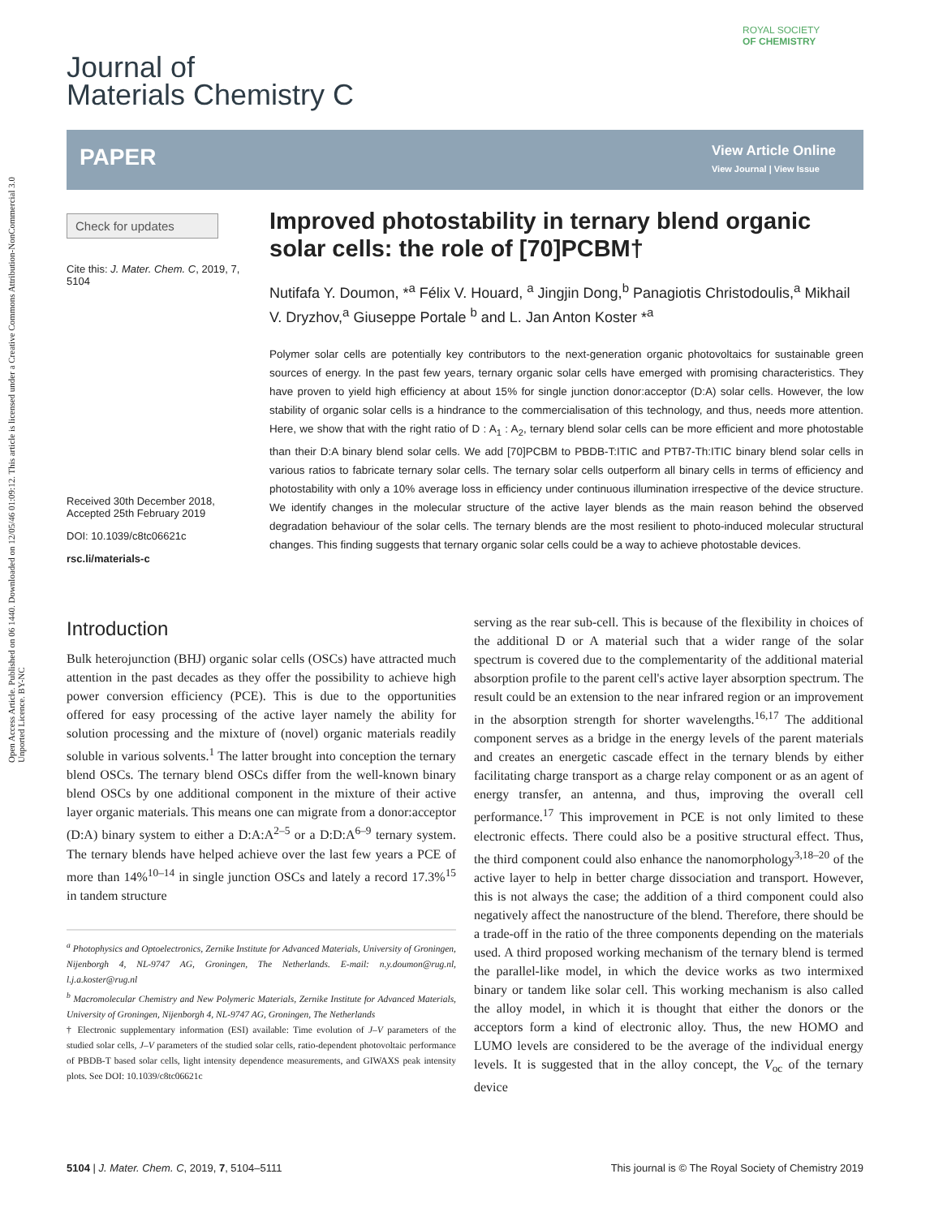Open Access Article. Published on 06 1440. Downloaded on 12/05/46 01:09:12. This article is licensed under a Creative Commons Attribution-NonCommercial 3.0 Unported Licence. BY-NC
Journal of
Materials Chemistry C
ROYAL SOCIETY
OF CHEMISTRY
PAPER
View Article Online
View Journal | View Issue
Check for updates
Cite this: J. Mater. Chem. C, 2019, 7, 5104
Received 30th December 2018,
Accepted 25th February 2019
DOI: 10.1039/c8tc06621c
rsc.li/materials-c
Improved photostability in ternary blend organic solar cells: the role of [70]PCBM†
Nutifafa Y. Doumon, *<sup>a</sup> Félix V. Houard, <sup>a</sup> Jingjin Dong,<sup>b</sup> Panagiotis Christodoulis,<sup>a</sup> Mikhail V. Dryzhov,<sup>a</sup> Giuseppe Portale <sup>b</sup> and L. Jan Anton Koster *<sup>a</sup>
Polymer solar cells are potentially key contributors to the next-generation organic photovoltaics for sustainable green sources of energy. In the past few years, ternary organic solar cells have emerged with promising characteristics. They have proven to yield high efficiency at about 15% for single junction donor:acceptor (D:A) solar cells. However, the low stability of organic solar cells is a hindrance to the commercialisation of this technology, and thus, needs more attention. Here, we show that with the right ratio of D : A<sub>1</sub> : A<sub>2</sub>, ternary blend solar cells can be more efficient and more photostable than their D:A binary blend solar cells. We add [70]PCBM to PBDB-T:ITIC and PTB7-Th:ITIC binary blend solar cells in various ratios to fabricate ternary solar cells. The ternary solar cells outperform all binary cells in terms of efficiency and photostability with only a 10% average loss in efficiency under continuous illumination irrespective of the device structure. We identify changes in the molecular structure of the active layer blends as the main reason behind the observed degradation behaviour of the solar cells. The ternary blends are the most resilient to photo-induced molecular structural changes. This finding suggests that ternary organic solar cells could be a way to achieve photostable devices.
Introduction
Bulk heterojunction (BHJ) organic solar cells (OSCs) have attracted much attention in the past decades as they offer the possibility to achieve high power conversion efficiency (PCE). This is due to the opportunities offered for easy processing of the active layer namely the ability for solution processing and the mixture of (novel) organic materials readily soluble in various solvents.<sup>1</sup> The latter brought into conception the ternary blend OSCs. The ternary blend OSCs differ from the well-known binary blend OSCs by one additional component in the mixture of their active layer organic materials. This means one can migrate from a donor:acceptor (D:A) binary system to either a D:A:A<sup>2–5</sup> or a D:D:A<sup>6–9</sup> ternary system. The ternary blends have helped achieve over the last few years a PCE of more than 14%<sup>10–14</sup> in single junction OSCs and lately a record 17.3%<sup>15</sup> in tandem structure
<sup>a</sup> Photophysics and Optoelectronics, Zernike Institute for Advanced Materials, University of Groningen, Nijenborgh 4, NL-9747 AG, Groningen, The Netherlands. E-mail: n.y.doumon@rug.nl, l.j.a.koster@rug.nl
<sup>b</sup> Macromolecular Chemistry and New Polymeric Materials, Zernike Institute for Advanced Materials, University of Groningen, Nijenborgh 4, NL-9747 AG, Groningen, The Netherlands
† Electronic supplementary information (ESI) available: Time evolution of J–V parameters of the studied solar cells, J–V parameters of the studied solar cells, ratio-dependent photovoltaic performance of PBDB-T based solar cells, light intensity dependence measurements, and GIWAXS peak intensity plots. See DOI: 10.1039/c8tc06621c
serving as the rear sub-cell. This is because of the flexibility in choices of the additional D or A material such that a wider range of the solar spectrum is covered due to the complementarity of the additional material absorption profile to the parent cell's active layer absorption spectrum. The result could be an extension to the near infrared region or an improvement in the absorption strength for shorter wavelengths.<sup>16,17</sup> The additional component serves as a bridge in the energy levels of the parent materials and creates an energetic cascade effect in the ternary blends by either facilitating charge transport as a charge relay component or as an agent of energy transfer, an antenna, and thus, improving the overall cell performance.<sup>17</sup> This improvement in PCE is not only limited to these electronic effects. There could also be a positive structural effect. Thus, the third component could also enhance the nanomorphology<sup>3,18–20</sup> of the active layer to help in better charge dissociation and transport. However, this is not always the case; the addition of a third component could also negatively affect the nanostructure of the blend. Therefore, there should be a trade-off in the ratio of the three components depending on the materials used. A third proposed working mechanism of the ternary blend is termed the parallel-like model, in which the device works as two intermixed binary or tandem like solar cell. This working mechanism is also called the alloy model, in which it is thought that either the donors or the acceptors form a kind of electronic alloy. Thus, the new HOMO and LUMO levels are considered to be the average of the individual energy levels. It is suggested that in the alloy concept, the V<sub>oc</sub> of the ternary device
5104 | J. Mater. Chem. C, 2019, 7, 5104–5111 This journal is © The Royal Society of Chemistry 2019